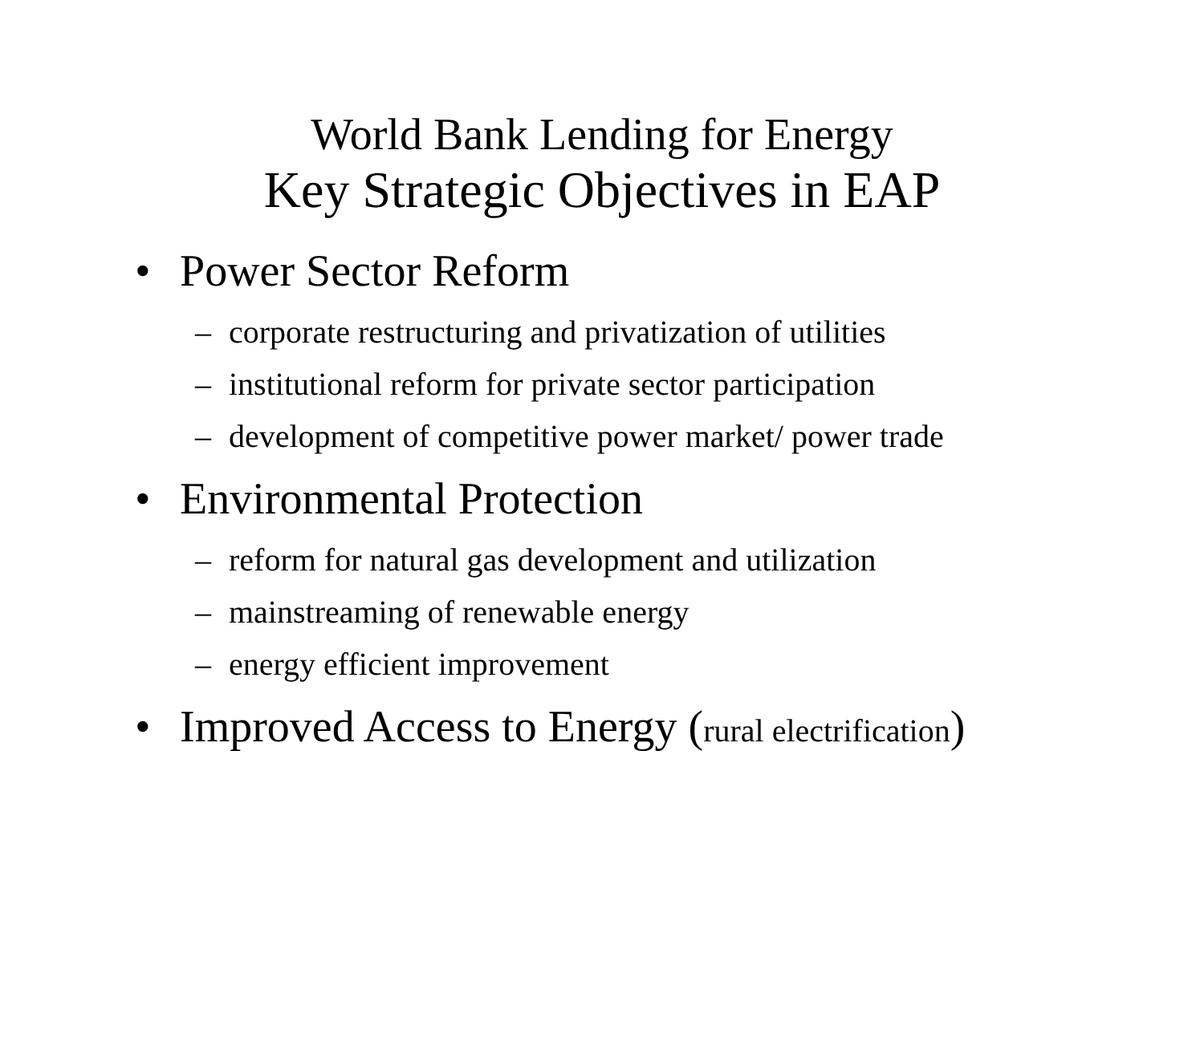World Bank Lending for Energy
Key Strategic Objectives in EAP
• Power Sector Reform
– corporate restructuring and privatization of utilities
– institutional reform for private sector participation
– development of competitive power market/ power trade
• Environmental Protection
– reform for natural gas development and utilization
– mainstreaming of renewable energy
– energy efficient improvement
• Improved Access to Energy (rural electrification)